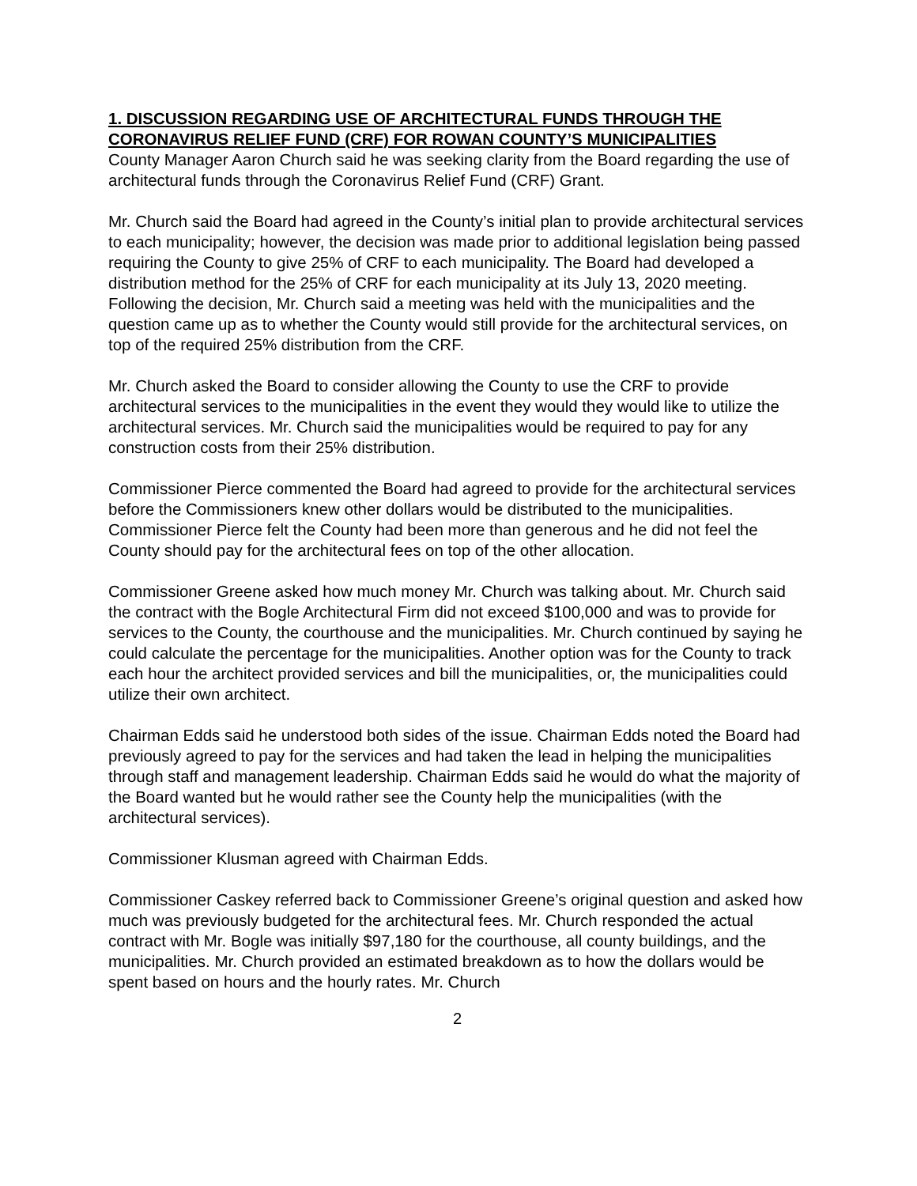1. DISCUSSION REGARDING USE OF ARCHITECTURAL FUNDS THROUGH THE CORONAVIRUS RELIEF FUND (CRF) FOR ROWAN COUNTY’S MUNICIPALITIES
County Manager Aaron Church said he was seeking clarity from the Board regarding the use of architectural funds through the Coronavirus Relief Fund (CRF) Grant.
Mr. Church said the Board had agreed in the County’s initial plan to provide architectural services to each municipality; however, the decision was made prior to additional legislation being passed requiring the County to give 25% of CRF to each municipality. The Board had developed a distribution method for the 25% of CRF for each municipality at its July 13, 2020 meeting. Following the decision, Mr. Church said a meeting was held with the municipalities and the question came up as to whether the County would still provide for the architectural services, on top of the required 25% distribution from the CRF.
Mr. Church asked the Board to consider allowing the County to use the CRF to provide architectural services to the municipalities in the event they would they would like to utilize the architectural services. Mr. Church said the municipalities would be required to pay for any construction costs from their 25% distribution.
Commissioner Pierce commented the Board had agreed to provide for the architectural services before the Commissioners knew other dollars would be distributed to the municipalities. Commissioner Pierce felt the County had been more than generous and he did not feel the County should pay for the architectural fees on top of the other allocation.
Commissioner Greene asked how much money Mr. Church was talking about. Mr. Church said the contract with the Bogle Architectural Firm did not exceed $100,000 and was to provide for services to the County, the courthouse and the municipalities. Mr. Church continued by saying he could calculate the percentage for the municipalities. Another option was for the County to track each hour the architect provided services and bill the municipalities, or, the municipalities could utilize their own architect.
Chairman Edds said he understood both sides of the issue. Chairman Edds noted the Board had previously agreed to pay for the services and had taken the lead in helping the municipalities through staff and management leadership. Chairman Edds said he would do what the majority of the Board wanted but he would rather see the County help the municipalities (with the architectural services).
Commissioner Klusman agreed with Chairman Edds.
Commissioner Caskey referred back to Commissioner Greene’s original question and asked how much was previously budgeted for the architectural fees. Mr. Church responded the actual contract with Mr. Bogle was initially $97,180 for the courthouse, all county buildings, and the municipalities. Mr. Church provided an estimated breakdown as to how the dollars would be spent based on hours and the hourly rates. Mr. Church
2